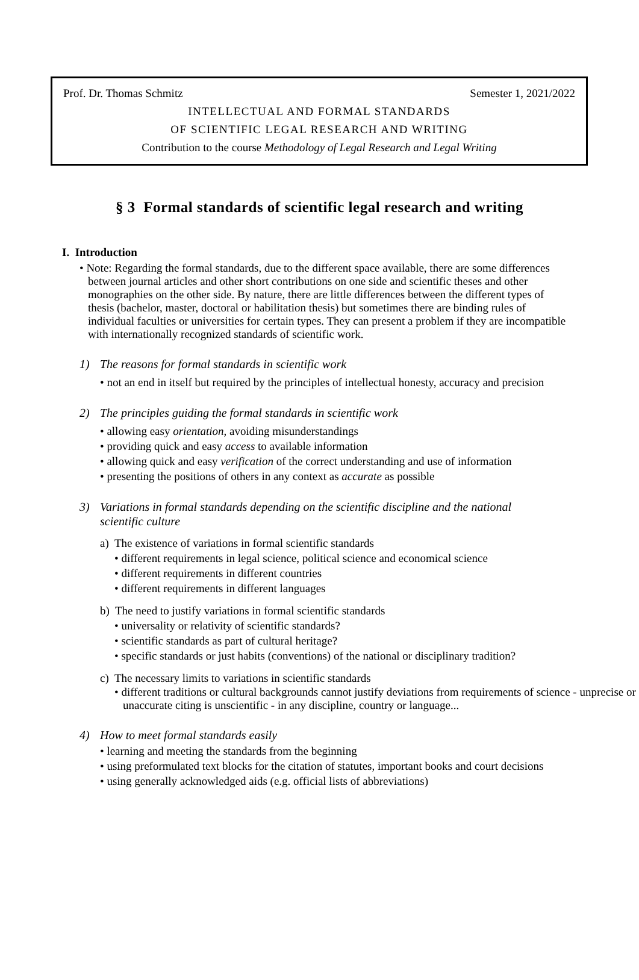Prof. Dr. Thomas Schmitz Semester 1, 2021/2022
INTELLECTUAL AND FORMAL STANDARDS
OF SCIENTIFIC LEGAL RESEARCH AND WRITING
Contribution to the course Methodology of Legal Research and Legal Writing
§ 3 Formal standards of scientific legal research and writing
I. Introduction
• Note: Regarding the formal standards, due to the different space available, there are some differences between journal articles and other short contributions on one side and scientific theses and other monographies on the other side. By nature, there are little differences between the different types of thesis (bachelor, master, doctoral or habilitation thesis) but sometimes there are binding rules of individual faculties or universities for certain types. They can present a problem if they are incompatible with internationally recognized standards of scientific work.
1) The reasons for formal standards in scientific work
• not an end in itself but required by the principles of intellectual honesty, accuracy and precision
2) The principles guiding the formal standards in scientific work
• allowing easy orientation, avoiding misunderstandings
• providing quick and easy access to available information
• allowing quick and easy verification of the correct understanding and use of information
• presenting the positions of others in any context as accurate as possible
3) Variations in formal standards depending on the scientific discipline and the national
scientific culture
a) The existence of variations in formal scientific standards
• different requirements in legal science, political science and economical science
• different requirements in different countries
• different requirements in different languages
b) The need to justify variations in formal scientific standards
• universality or relativity of scientific standards?
• scientific standards as part of cultural heritage?
• specific standards or just habits (conventions) of the national or disciplinary tradition?
c) The necessary limits to variations in scientific standards
• different traditions or cultural backgrounds cannot justify deviations from requirements of science - unprecise or unaccurate citing is unscientific - in any discipline, country or language...
4) How to meet formal standards easily
• learning and meeting the standards from the beginning
• using preformulated text blocks for the citation of statutes, important books and court decisions
• using generally acknowledged aids (e.g. official lists of abbreviations)